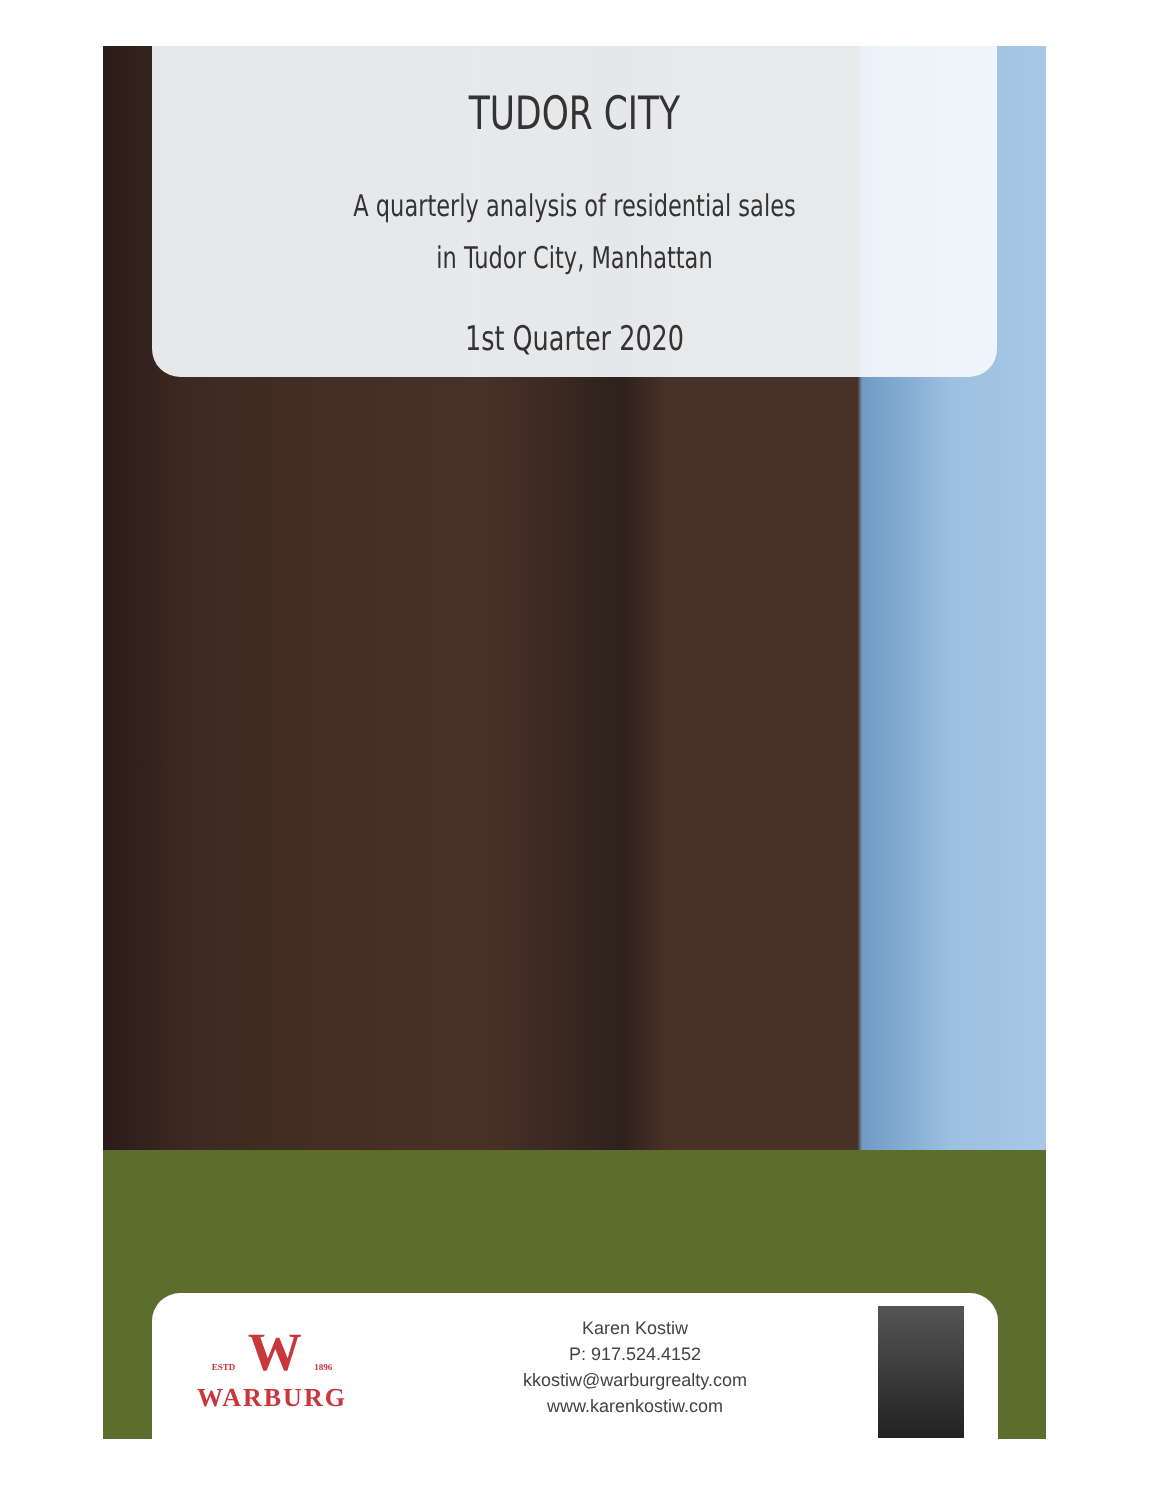TUDOR CITY
A quarterly analysis of residential sales
in Tudor City, Manhattan
1st Quarter 2020
ESTD W 1896
WARBURG
Karen Kostiw
P: 917.524.4152
kkostiw@warburgrealty.com
www.karenkostiw.com